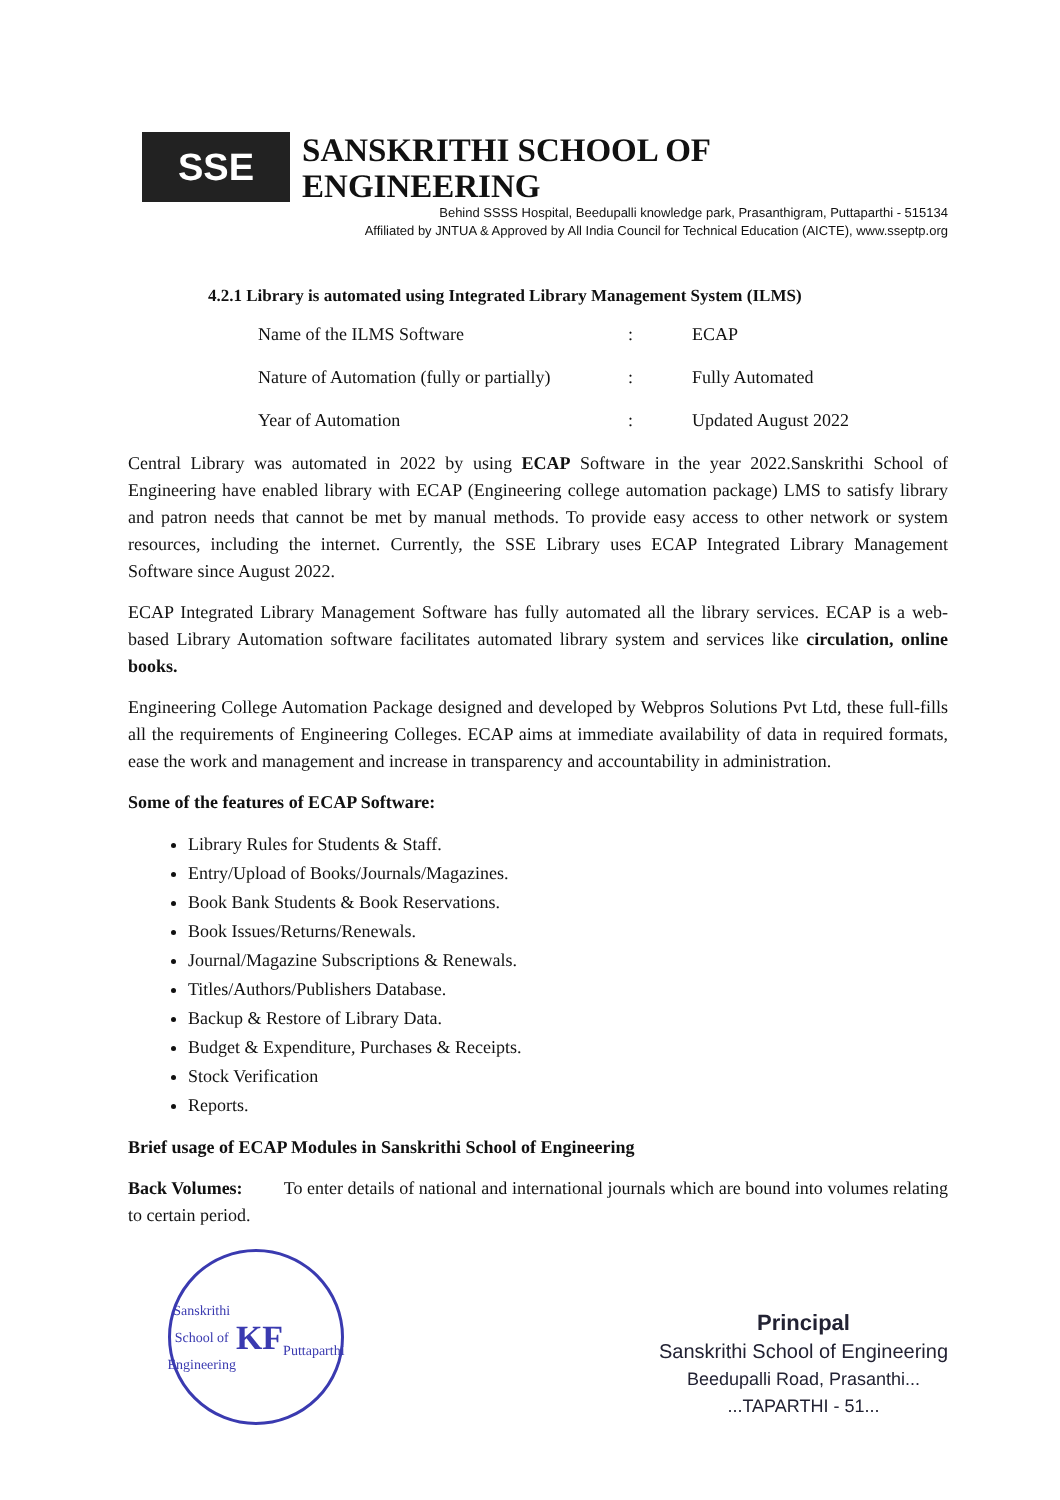SSE
SANSKRITHI SCHOOL OF ENGINEERING
Behind SSSS Hospital, Beedupalli knowledge park, Prasanthigram, Puttaparthi - 515134
Affiliated by JNTUA & Approved by All India Council for Technical Education (AICTE), www.sseptp.org
4.2.1 Library is automated using Integrated Library Management System (ILMS)
Name of the ILMS Software: ECAP
Nature of Automation (fully or partially): Fully Automated
Year of Automation: Updated August 2022
Central Library was automated in 2022 by using ECAP Software in the year 2022.Sanskrithi School of Engineering have enabled library with ECAP (Engineering college automation package) LMS to satisfy library and patron needs that cannot be met by manual methods. To provide easy access to other network or system resources, including the internet. Currently, the SSE Library uses ECAP Integrated Library Management Software since August 2022.
ECAP Integrated Library Management Software has fully automated all the library services. ECAP is a web-based Library Automation software facilitates automated library system and services like circulation, online books.
Engineering College Automation Package designed and developed by Webpros Solutions Pvt Ltd, these full-fills all the requirements of Engineering Colleges. ECAP aims at immediate availability of data in required formats, ease the work and management and increase in transparency and accountability in administration.
Some of the features of ECAP Software:
Library Rules for Students & Staff.
Entry/Upload of Books/Journals/Magazines.
Book Bank Students & Book Reservations.
Book Issues/Returns/Renewals.
Journal/Magazine Subscriptions & Renewals.
Titles/Authors/Publishers Database.
Backup & Restore of Library Data.
Budget & Expenditure, Purchases & Receipts.
Stock Verification
Reports.
Brief usage of ECAP Modules in Sanskrithi School of Engineering
Back Volumes: To enter details of national and international journals which are bound into volumes relating to certain period.
Sanskrithi School of Engineering
KF
Puttaparthi
Principal
Sanskrithi School of Engineering
Beedupalli Road, Prasanthi...
...TAPARTHI - 51...